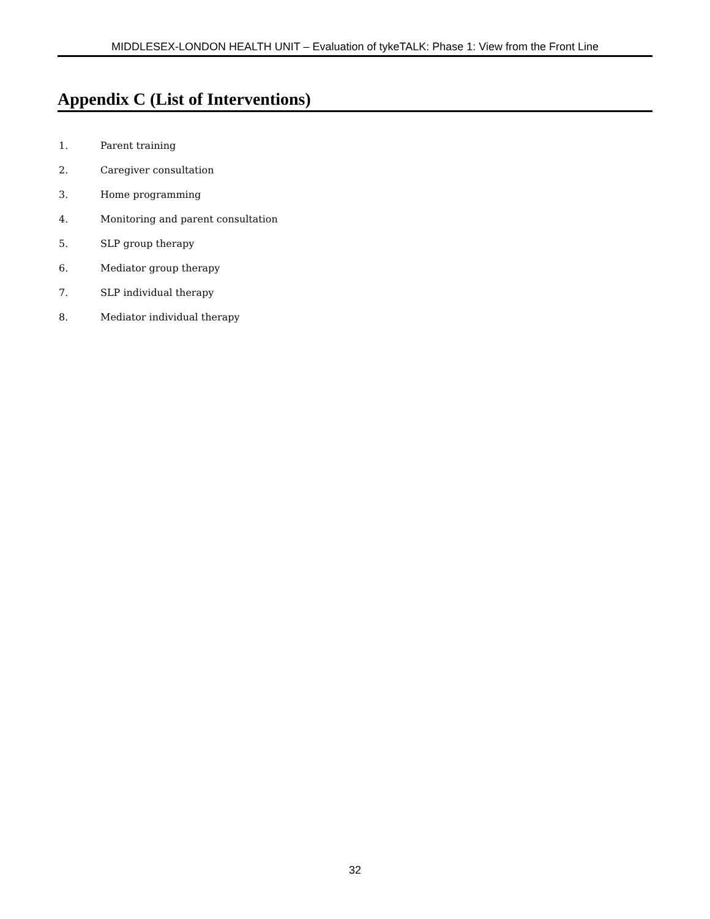MIDDLESEX-LONDON HEALTH UNIT – Evaluation of tykeTALK: Phase 1: View from the Front Line
Appendix C (List of Interventions)
1. Parent training
2. Caregiver consultation
3. Home programming
4. Monitoring and parent consultation
5. SLP group therapy
6. Mediator group therapy
7. SLP individual therapy
8. Mediator individual therapy
32